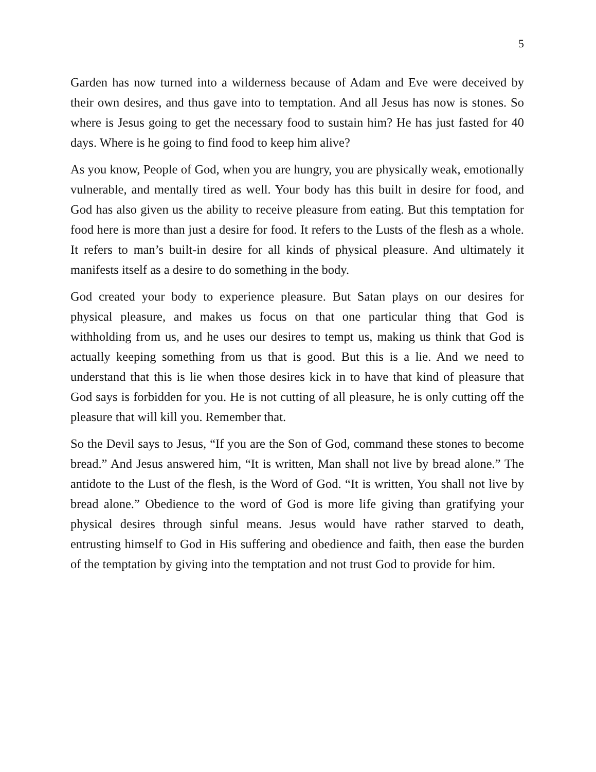5
Garden has now turned into a wilderness because of Adam and Eve were deceived by their own desires, and thus gave into to temptation. And all Jesus has now is stones. So where is Jesus going to get the necessary food to sustain him? He has just fasted for 40 days. Where is he going to find food to keep him alive?
As you know, People of God, when you are hungry, you are physically weak, emotionally vulnerable, and mentally tired as well. Your body has this built in desire for food, and God has also given us the ability to receive pleasure from eating. But this temptation for food here is more than just a desire for food. It refers to the Lusts of the flesh as a whole. It refers to man’s built-in desire for all kinds of physical pleasure. And ultimately it manifests itself as a desire to do something in the body.
God created your body to experience pleasure. But Satan plays on our desires for physical pleasure, and makes us focus on that one particular thing that God is withholding from us, and he uses our desires to tempt us, making us think that God is actually keeping something from us that is good. But this is a lie. And we need to understand that this is lie when those desires kick in to have that kind of pleasure that God says is forbidden for you. He is not cutting of all pleasure, he is only cutting off the pleasure that will kill you. Remember that.
So the Devil says to Jesus, “If you are the Son of God, command these stones to become bread.” And Jesus answered him, “It is written, Man shall not live by bread alone.” The antidote to the Lust of the flesh, is the Word of God. “It is written, You shall not live by bread alone.” Obedience to the word of God is more life giving than gratifying your physical desires through sinful means. Jesus would have rather starved to death, entrusting himself to God in His suffering and obedience and faith, then ease the burden of the temptation by giving into the temptation and not trust God to provide for him.